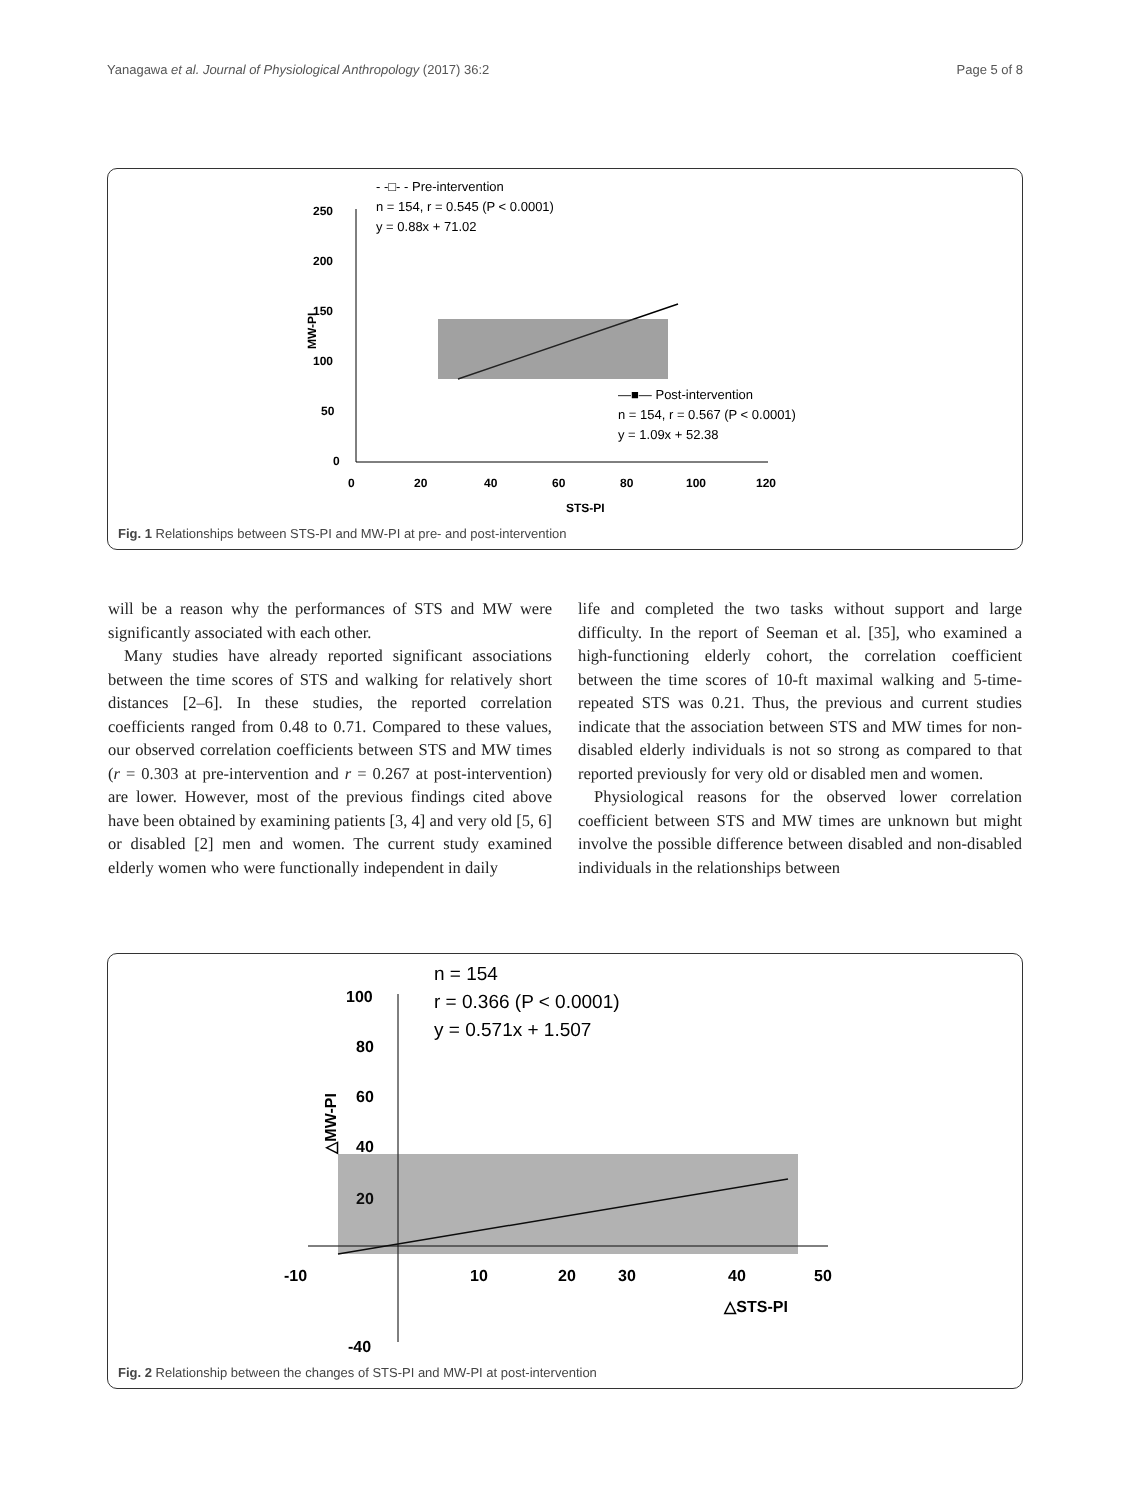Yanagawa et al. Journal of Physiological Anthropology (2017) 36:2 Page 5 of 8
250
200
150
100
50
0
0
20
40
60
80
100
120
STS-PI
MW-PI
- -□- - Pre-intervention
n = 154, r = 0.545 (P < 0.0001)
y = 0.88x + 71.02
—■— Post-intervention
n = 154, r = 0.567 (P < 0.0001)
y = 1.09x + 52.38
Fig. 1 Relationships between STS-PI and MW-PI at pre- and post-intervention
will be a reason why the performances of STS and MW were significantly associated with each other.
Many studies have already reported significant associations between the time scores of STS and walking for relatively short distances [2–6]. In these studies, the reported correlation coefficients ranged from 0.48 to 0.71. Compared to these values, our observed correlation coefficients between STS and MW times (r = 0.303 at pre-intervention and r = 0.267 at post-intervention) are lower. However, most of the previous findings cited above have been obtained by examining patients [3, 4] and very old [5, 6] or disabled [2] men and women. The current study examined elderly women who were functionally independent in daily
life and completed the two tasks without support and large difficulty. In the report of Seeman et al. [35], who examined a high-functioning elderly cohort, the correlation coefficient between the time scores of 10-ft maximal walking and 5-time-repeated STS was 0.21. Thus, the previous and current studies indicate that the association between STS and MW times for non-disabled elderly individuals is not so strong as compared to that reported previously for very old or disabled men and women.
Physiological reasons for the observed lower correlation coefficient between STS and MW times are unknown but might involve the possible difference between disabled and non-disabled individuals in the relationships between
100
80
60
40
20
-10
10
20
30
40
50
△STS-PI
-40
△MW-PI
n = 154
r = 0.366 (P < 0.0001)
y = 0.571x + 1.507
Fig. 2 Relationship between the changes of STS-PI and MW-PI at post-intervention